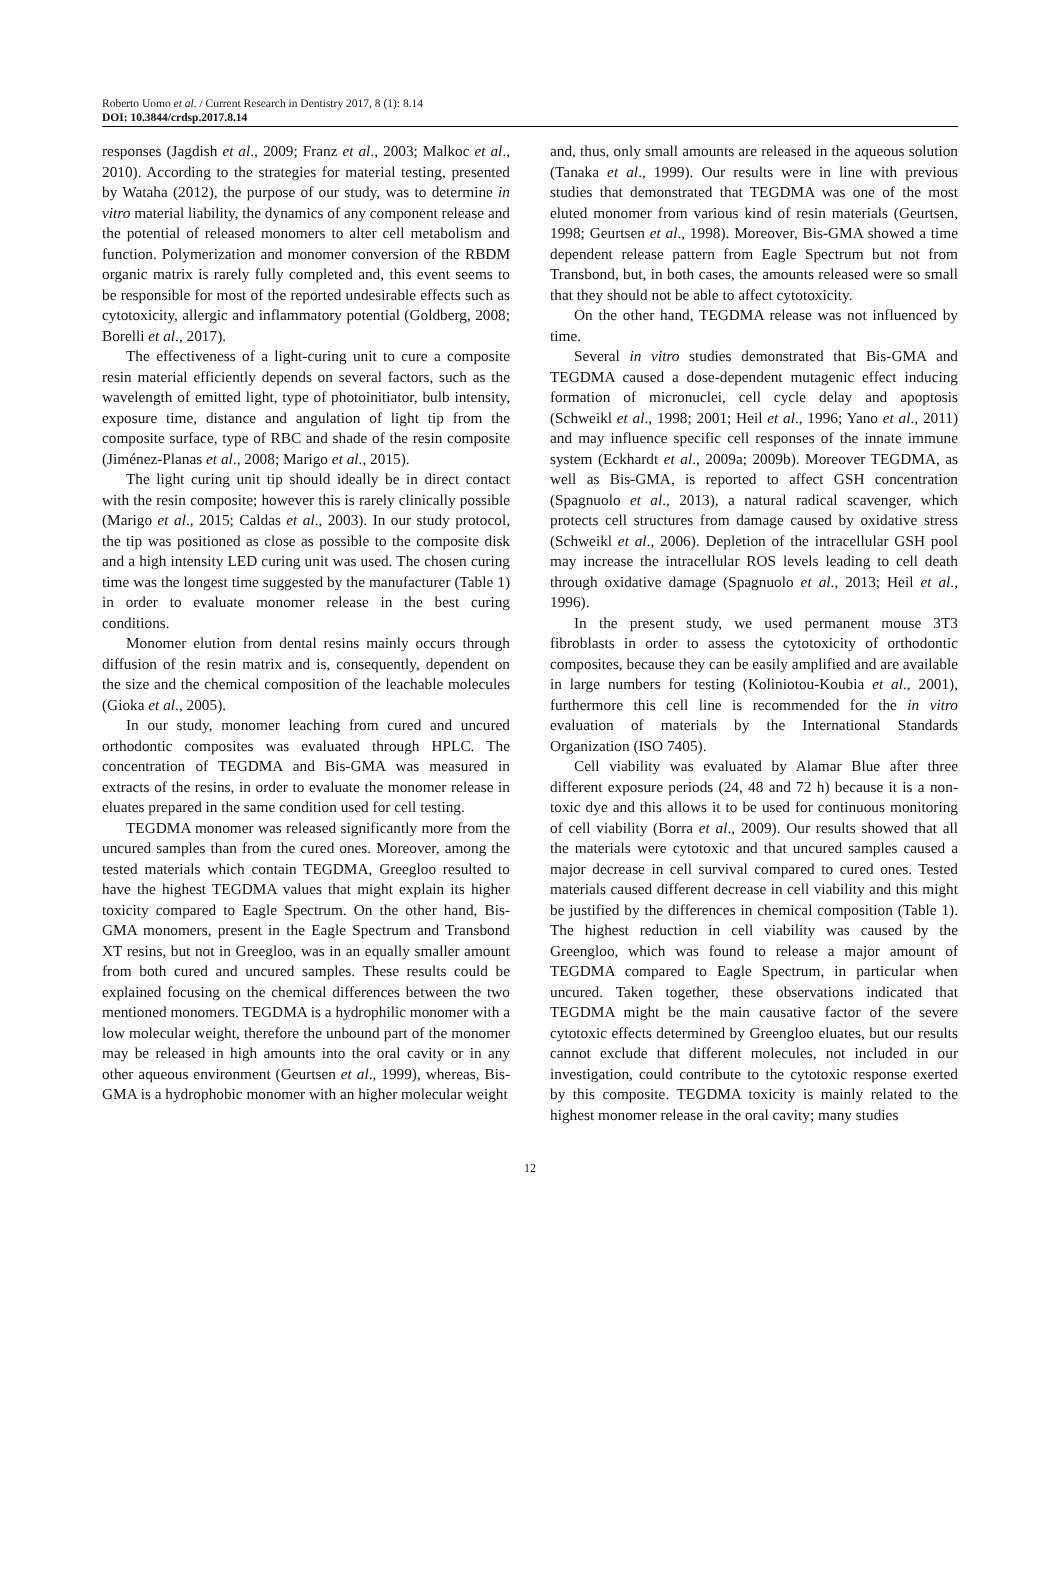Roberto Uomo et al. / Current Research in Dentistry 2017, 8 (1): 8.14
DOI: 10.3844/crdsp.2017.8.14
responses (Jagdish et al., 2009; Franz et al., 2003; Malkoc et al., 2010). According to the strategies for material testing, presented by Wataha (2012), the purpose of our study, was to determine in vitro material liability, the dynamics of any component release and the potential of released monomers to alter cell metabolism and function. Polymerization and monomer conversion of the RBDM organic matrix is rarely fully completed and, this event seems to be responsible for most of the reported undesirable effects such as cytotoxicity, allergic and inflammatory potential (Goldberg, 2008; Borelli et al., 2017).
The effectiveness of a light-curing unit to cure a composite resin material efficiently depends on several factors, such as the wavelength of emitted light, type of photoinitiator, bulb intensity, exposure time, distance and angulation of light tip from the composite surface, type of RBC and shade of the resin composite (Jiménez-Planas et al., 2008; Marigo et al., 2015).
The light curing unit tip should ideally be in direct contact with the resin composite; however this is rarely clinically possible (Marigo et al., 2015; Caldas et al., 2003). In our study protocol, the tip was positioned as close as possible to the composite disk and a high intensity LED curing unit was used. The chosen curing time was the longest time suggested by the manufacturer (Table 1) in order to evaluate monomer release in the best curing conditions.
Monomer elution from dental resins mainly occurs through diffusion of the resin matrix and is, consequently, dependent on the size and the chemical composition of the leachable molecules (Gioka et al., 2005).
In our study, monomer leaching from cured and uncured orthodontic composites was evaluated through HPLC. The concentration of TEGDMA and Bis-GMA was measured in extracts of the resins, in order to evaluate the monomer release in eluates prepared in the same condition used for cell testing.
TEGDMA monomer was released significantly more from the uncured samples than from the cured ones. Moreover, among the tested materials which contain TEGDMA, Greegloo resulted to have the highest TEGDMA values that might explain its higher toxicity compared to Eagle Spectrum. On the other hand, Bis-GMA monomers, present in the Eagle Spectrum and Transbond XT resins, but not in Greegloo, was in an equally smaller amount from both cured and uncured samples. These results could be explained focusing on the chemical differences between the two mentioned monomers. TEGDMA is a hydrophilic monomer with a low molecular weight, therefore the unbound part of the monomer may be released in high amounts into the oral cavity or in any other aqueous environment (Geurtsen et al., 1999), whereas, Bis-GMA is a hydrophobic monomer with an higher molecular weight
and, thus, only small amounts are released in the aqueous solution (Tanaka et al., 1999). Our results were in line with previous studies that demonstrated that TEGDMA was one of the most eluted monomer from various kind of resin materials (Geurtsen, 1998; Geurtsen et al., 1998). Moreover, Bis-GMA showed a time dependent release pattern from Eagle Spectrum but not from Transbond, but, in both cases, the amounts released were so small that they should not be able to affect cytotoxicity.
On the other hand, TEGDMA release was not influenced by time.
Several in vitro studies demonstrated that Bis-GMA and TEGDMA caused a dose-dependent mutagenic effect inducing formation of micronuclei, cell cycle delay and apoptosis (Schweikl et al., 1998; 2001; Heil et al., 1996; Yano et al., 2011) and may influence specific cell responses of the innate immune system (Eckhardt et al., 2009a; 2009b). Moreover TEGDMA, as well as Bis-GMA, is reported to affect GSH concentration (Spagnuolo et al., 2013), a natural radical scavenger, which protects cell structures from damage caused by oxidative stress (Schweikl et al., 2006). Depletion of the intracellular GSH pool may increase the intracellular ROS levels leading to cell death through oxidative damage (Spagnuolo et al., 2013; Heil et al., 1996).
In the present study, we used permanent mouse 3T3 fibroblasts in order to assess the cytotoxicity of orthodontic composites, because they can be easily amplified and are available in large numbers for testing (Koliniotou-Koubia et al., 2001), furthermore this cell line is recommended for the in vitro evaluation of materials by the International Standards Organization (ISO 7405).
Cell viability was evaluated by Alamar Blue after three different exposure periods (24, 48 and 72 h) because it is a non-toxic dye and this allows it to be used for continuous monitoring of cell viability (Borra et al., 2009). Our results showed that all the materials were cytotoxic and that uncured samples caused a major decrease in cell survival compared to cured ones. Tested materials caused different decrease in cell viability and this might be justified by the differences in chemical composition (Table 1). The highest reduction in cell viability was caused by the Greengloo, which was found to release a major amount of TEGDMA compared to Eagle Spectrum, in particular when uncured. Taken together, these observations indicated that TEGDMA might be the main causative factor of the severe cytotoxic effects determined by Greengloo eluates, but our results cannot exclude that different molecules, not included in our investigation, could contribute to the cytotoxic response exerted by this composite. TEGDMA toxicity is mainly related to the highest monomer release in the oral cavity; many studies
12